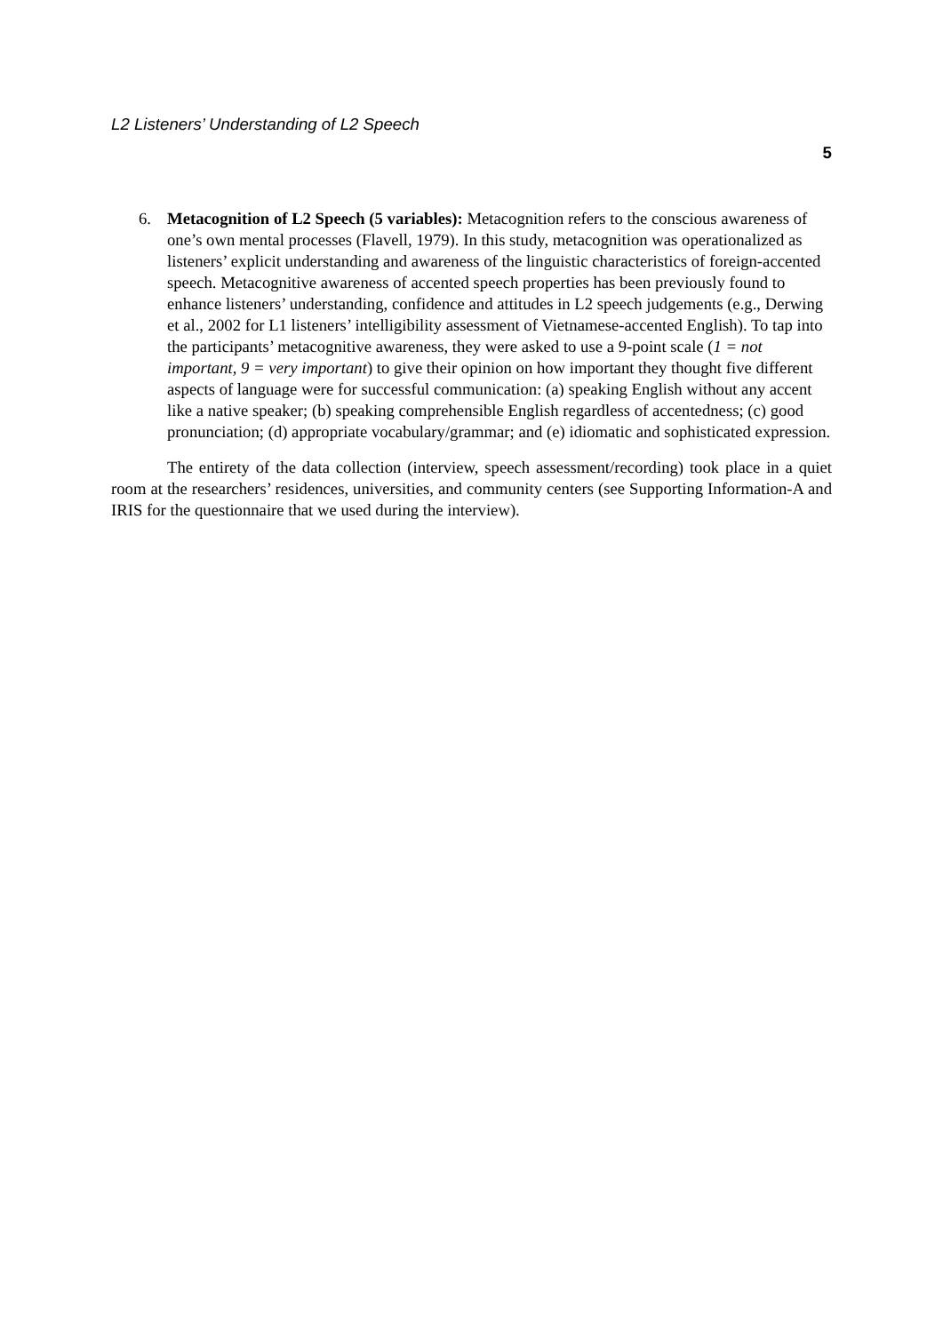L2 Listeners’ Understanding of L2 Speech
5
6. Metacognition of L2 Speech (5 variables): Metacognition refers to the conscious awareness of one’s own mental processes (Flavell, 1979). In this study, metacognition was operationalized as listeners’ explicit understanding and awareness of the linguistic characteristics of foreign-accented speech. Metacognitive awareness of accented speech properties has been previously found to enhance listeners’ understanding, confidence and attitudes in L2 speech judgements (e.g., Derwing et al., 2002 for L1 listeners’ intelligibility assessment of Vietnamese-accented English). To tap into the participants’ metacognitive awareness, they were asked to use a 9-point scale (1 = not important, 9 = very important) to give their opinion on how important they thought five different aspects of language were for successful communication: (a) speaking English without any accent like a native speaker; (b) speaking comprehensible English regardless of accentedness; (c) good pronunciation; (d) appropriate vocabulary/grammar; and (e) idiomatic and sophisticated expression.
The entirety of the data collection (interview, speech assessment/recording) took place in a quiet room at the researchers’ residences, universities, and community centers (see Supporting Information-A and IRIS for the questionnaire that we used during the interview).